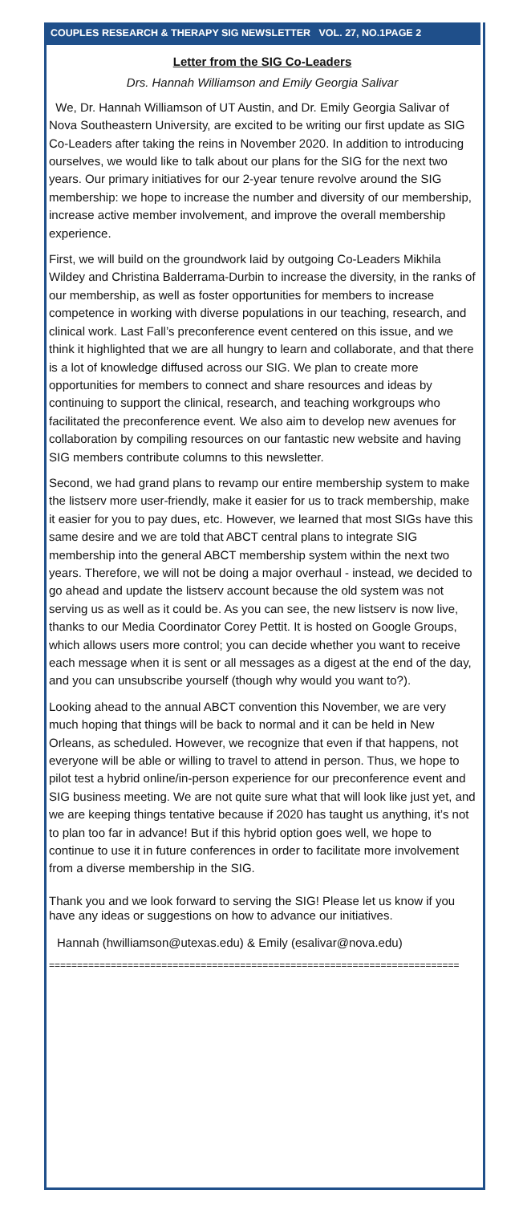COUPLES RESEARCH & THERAPY SIG NEWSLETTER VOL. 27, NO.1PAGE 2
Letter from the SIG Co-Leaders
Drs. Hannah Williamson and Emily Georgia Salivar
We, Dr. Hannah Williamson of UT Austin, and Dr. Emily Georgia Salivar of Nova Southeastern University, are excited to be writing our first update as SIG Co-Leaders after taking the reins in November 2020. In addition to introducing ourselves, we would like to talk about our plans for the SIG for the next two years. Our primary initiatives for our 2-year tenure revolve around the SIG membership: we hope to increase the number and diversity of our membership, increase active member involvement, and improve the overall membership experience.
First, we will build on the groundwork laid by outgoing Co-Leaders Mikhila Wildey and Christina Balderrama-Durbin to increase the diversity, in the ranks of our membership, as well as foster opportunities for members to increase competence in working with diverse populations in our teaching, research, and clinical work. Last Fall’s preconference event centered on this issue, and we think it highlighted that we are all hungry to learn and collaborate, and that there is a lot of knowledge diffused across our SIG. We plan to create more opportunities for members to connect and share resources and ideas by continuing to support the clinical, research, and teaching workgroups who facilitated the preconference event. We also aim to develop new avenues for collaboration by compiling resources on our fantastic new website and having SIG members contribute columns to this newsletter.
Second, we had grand plans to revamp our entire membership system to make the listserv more user-friendly, make it easier for us to track membership, make it easier for you to pay dues, etc. However, we learned that most SIGs have this same desire and we are told that ABCT central plans to integrate SIG membership into the general ABCT membership system within the next two years. Therefore, we will not be doing a major overhaul - instead, we decided to go ahead and update the listserv account because the old system was not serving us as well as it could be. As you can see, the new listserv is now live, thanks to our Media Coordinator Corey Pettit. It is hosted on Google Groups, which allows users more control; you can decide whether you want to receive each message when it is sent or all messages as a digest at the end of the day, and you can unsubscribe yourself (though why would you want to?).
Looking ahead to the annual ABCT convention this November, we are very much hoping that things will be back to normal and it can be held in New Orleans, as scheduled. However, we recognize that even if that happens, not everyone will be able or willing to travel to attend in person. Thus, we hope to pilot test a hybrid online/in-person experience for our preconference event and SIG business meeting. We are not quite sure what that will look like just yet, and we are keeping things tentative because if 2020 has taught us anything, it’s not to plan too far in advance! But if this hybrid option goes well, we hope to continue to use it in future conferences in order to facilitate more involvement from a diverse membership in the SIG.
Thank you and we look forward to serving the SIG! Please let us know if you have any ideas or suggestions on how to advance our initiatives.
Hannah (hwilliamson@utexas.edu) & Emily (esalivar@nova.edu)
=========================================================================